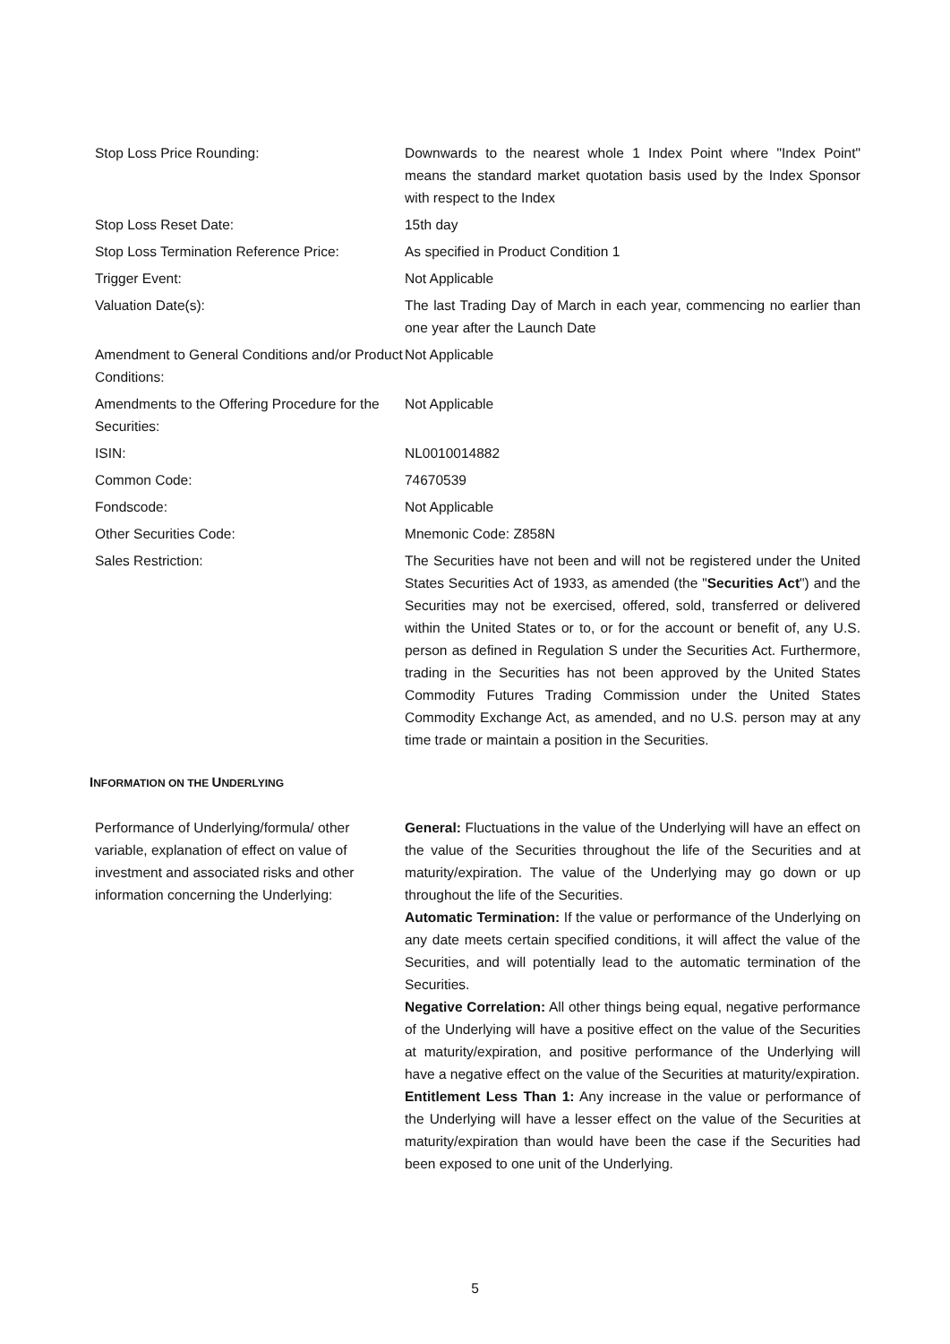Stop Loss Price Rounding: Downwards to the nearest whole 1 Index Point where "Index Point" means the standard market quotation basis used by the Index Sponsor with respect to the Index
Stop Loss Reset Date: 15th day
Stop Loss Termination Reference Price:
As specified in Product Condition 1
Trigger Event: Not Applicable
Valuation Date(s): The last Trading Day of March in each year, commencing no earlier than one year after the Launch Date
Amendment to General Conditions and/or Product Conditions:
Not Applicable
Amendments to the Offering Procedure for the Securities:
Not Applicable
ISIN: NL0010014882
Common Code: 74670539
Fondscode: Not Applicable
Other Securities Code: Mnemonic Code: Z858N
Sales Restriction: The Securities have not been and will not be registered under the United States Securities Act of 1933, as amended (the "Securities Act") and the Securities may not be exercised, offered, sold, transferred or delivered within the United States or to, or for the account or benefit of, any U.S. person as defined in Regulation S under the Securities Act. Furthermore, trading in the Securities has not been approved by the United States Commodity Futures Trading Commission under the United States Commodity Exchange Act, as amended, and no U.S. person may at any time trade or maintain a position in the Securities.
INFORMATION ON THE UNDERLYING
Performance of Underlying/formula/ other variable, explanation of effect on value of investment and associated risks and other information concerning the Underlying:
General: Fluctuations in the value of the Underlying will have an effect on the value of the Securities throughout the life of the Securities and at maturity/expiration. The value of the Underlying may go down or up throughout the life of the Securities.
Automatic Termination: If the value or performance of the Underlying on any date meets certain specified conditions, it will affect the value of the Securities, and will potentially lead to the automatic termination of the Securities.
Negative Correlation: All other things being equal, negative performance of the Underlying will have a positive effect on the value of the Securities at maturity/expiration, and positive performance of the Underlying will have a negative effect on the value of the Securities at maturity/expiration.
Entitlement Less Than 1: Any increase in the value or performance of the Underlying will have a lesser effect on the value of the Securities at maturity/expiration than would have been the case if the Securities had been exposed to one unit of the Underlying.
5